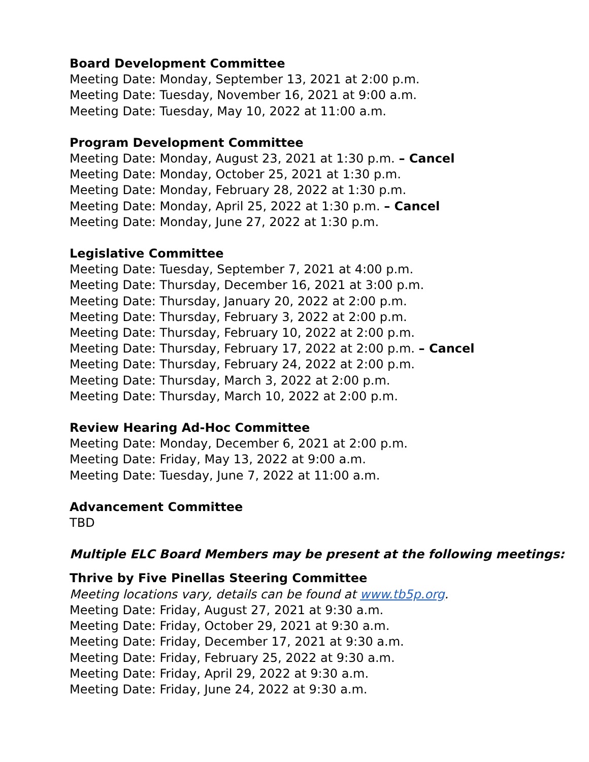Board Development Committee
Meeting Date: Monday, September 13, 2021 at 2:00 p.m.
Meeting Date: Tuesday, November 16, 2021 at 9:00 a.m.
Meeting Date: Tuesday, May 10, 2022 at 11:00 a.m.
Program Development Committee
Meeting Date: Monday, August 23, 2021 at 1:30 p.m. – Cancel
Meeting Date: Monday, October 25, 2021 at 1:30 p.m.
Meeting Date: Monday, February 28, 2022 at 1:30 p.m.
Meeting Date: Monday, April 25, 2022 at 1:30 p.m. – Cancel
Meeting Date: Monday, June 27, 2022 at 1:30 p.m.
Legislative Committee
Meeting Date: Tuesday, September 7, 2021 at 4:00 p.m.
Meeting Date: Thursday, December 16, 2021 at 3:00 p.m.
Meeting Date: Thursday, January 20, 2022 at 2:00 p.m.
Meeting Date: Thursday, February 3, 2022 at 2:00 p.m.
Meeting Date: Thursday, February 10, 2022 at 2:00 p.m.
Meeting Date: Thursday, February 17, 2022 at 2:00 p.m. – Cancel
Meeting Date: Thursday, February 24, 2022 at 2:00 p.m.
Meeting Date: Thursday, March 3, 2022 at 2:00 p.m.
Meeting Date: Thursday, March 10, 2022 at 2:00 p.m.
Review Hearing Ad-Hoc Committee
Meeting Date: Monday, December 6, 2021 at 2:00 p.m.
Meeting Date: Friday, May 13, 2022 at 9:00 a.m.
Meeting Date: Tuesday, June 7, 2022 at 11:00 a.m.
Advancement Committee
TBD
Multiple ELC Board Members may be present at the following meetings:
Thrive by Five Pinellas Steering Committee
Meeting locations vary, details can be found at www.tb5p.org.
Meeting Date: Friday, August 27, 2021 at 9:30 a.m.
Meeting Date: Friday, October 29, 2021 at 9:30 a.m.
Meeting Date: Friday, December 17, 2021 at 9:30 a.m.
Meeting Date: Friday, February 25, 2022 at 9:30 a.m.
Meeting Date: Friday, April 29, 2022 at 9:30 a.m.
Meeting Date: Friday, June 24, 2022 at 9:30 a.m.